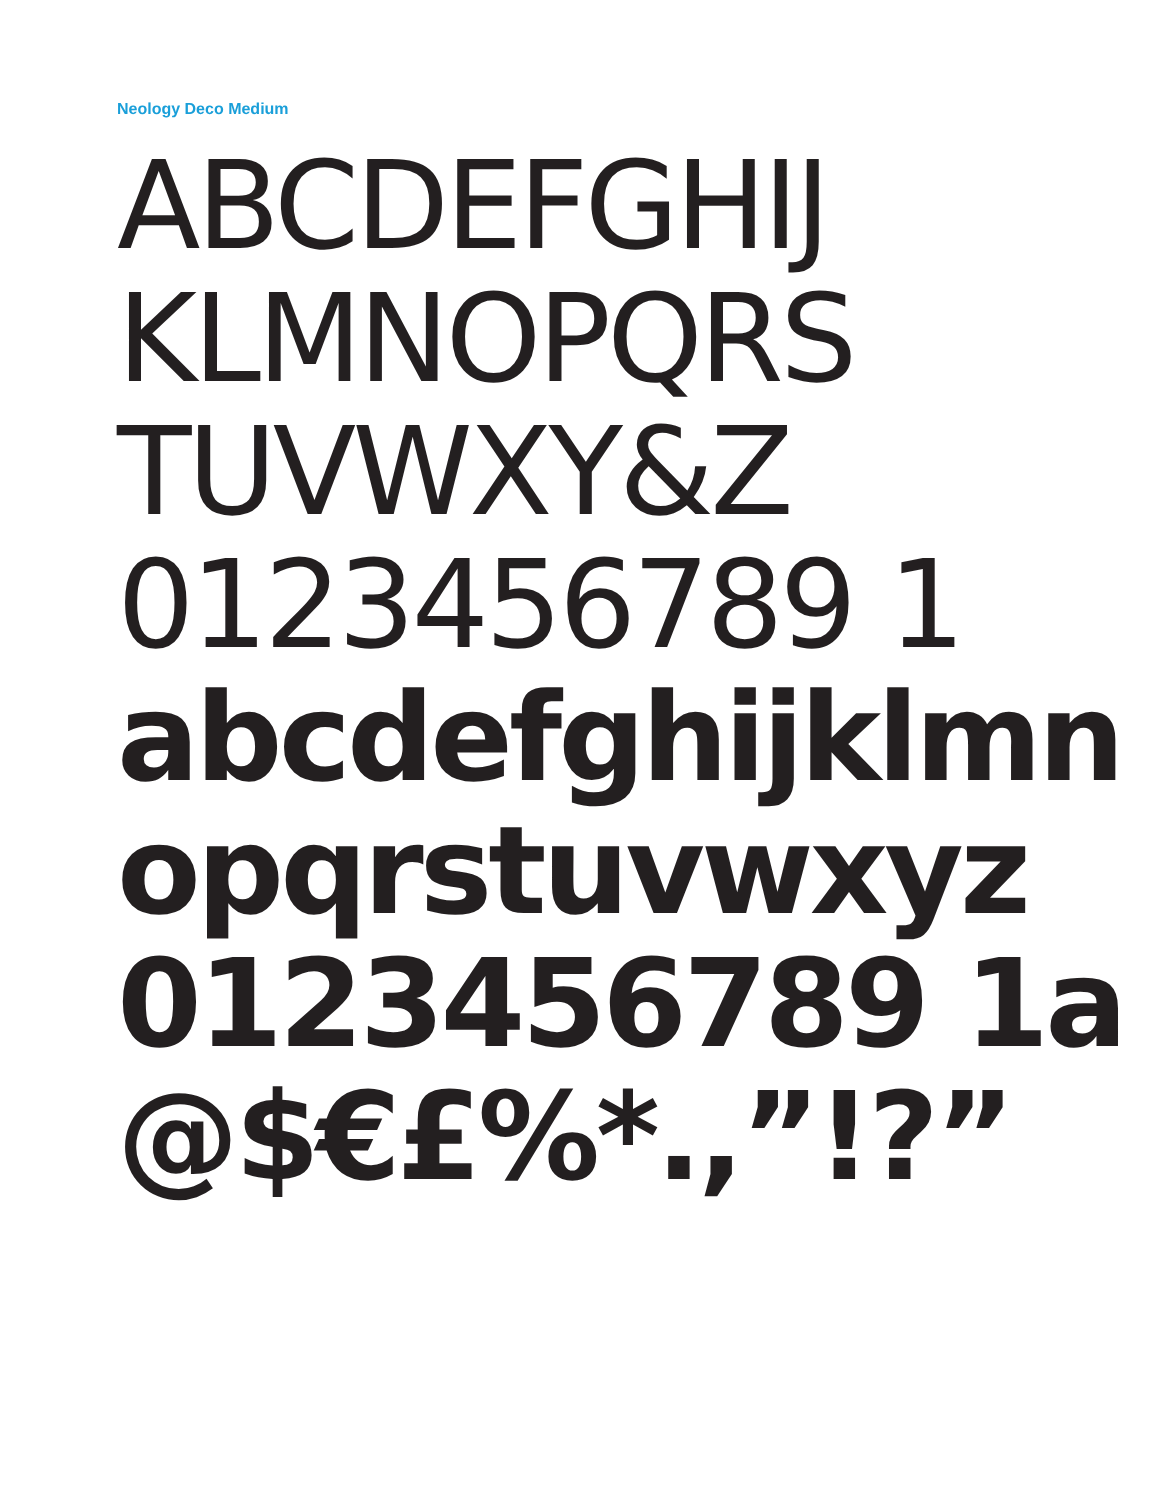Neology Deco Medium
ABCDEFGHIJ
KLMNOPQRS
TUVWXY&Z
0123456789 1
abcdefghijklmn
opqrstuvwxyz
0123456789 1a
@$€£%*.,”!?”